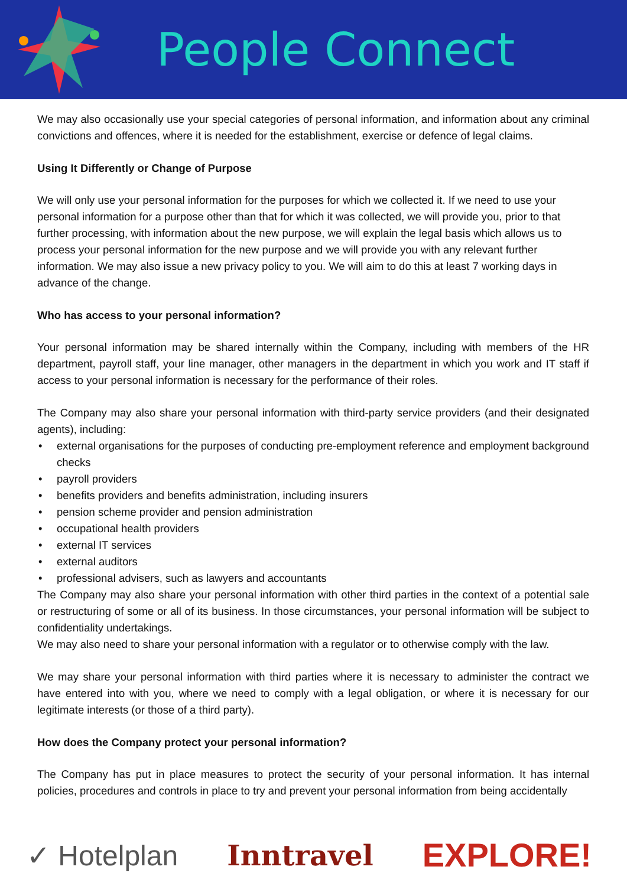People Connect
We may also occasionally use your special categories of personal information, and information about any criminal convictions and offences, where it is needed for the establishment, exercise or defence of legal claims.
Using It Differently or Change of Purpose
We will only use your personal information for the purposes for which we collected it. If we need to use your personal information for a purpose other than that for which it was collected, we will provide you, prior to that further processing, with information about the new purpose, we will explain the legal basis which allows us to process your personal information for the new purpose and we will provide you with any relevant further information. We may also issue a new privacy policy to you. We will aim to do this at least 7 working days in advance of the change.
Who has access to your personal information?
Your personal information may be shared internally within the Company, including with members of the HR department, payroll staff, your line manager, other managers in the department in which you work and IT staff if access to your personal information is necessary for the performance of their roles.
The Company may also share your personal information with third-party service providers (and their designated agents), including:
• external organisations for the purposes of conducting pre-employment reference and employment background checks
• payroll providers
• benefits providers and benefits administration, including insurers
• pension scheme provider and pension administration
• occupational health providers
• external IT services
• external auditors
• professional advisers, such as lawyers and accountants
The Company may also share your personal information with other third parties in the context of a potential sale or restructuring of some or all of its business. In those circumstances, your personal information will be subject to confidentiality undertakings.
We may also need to share your personal information with a regulator or to otherwise comply with the law.
We may share your personal information with third parties where it is necessary to administer the contract we have entered into with you, where we need to comply with a legal obligation, or where it is necessary for our legitimate interests (or those of a third party).
How does the Company protect your personal information?
The Company has put in place measures to protect the security of your personal information. It has internal policies, procedures and controls in place to try and prevent your personal information from being accidentally
✓ Hotelplan Inntravel
EXPLORE!